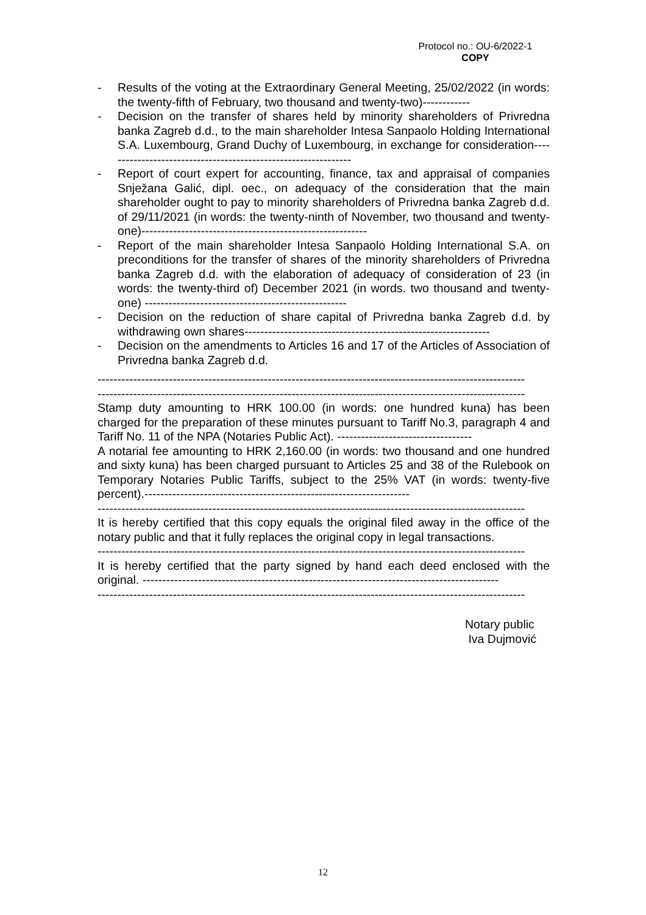Protocol no.: OU-6/2022-1
COPY
- Results of the voting at the Extraordinary General Meeting, 25/02/2022 (in words: the twenty-fifth of February, two thousand and twenty-two)------------
- Decision on the transfer of shares held by minority shareholders of Privredna banka Zagreb d.d., to the main shareholder Intesa Sanpaolo Holding International S.A. Luxembourg, Grand Duchy of Luxembourg, in exchange for consideration---------------------------------------------------------------
- Report of court expert for accounting, finance, tax and appraisal of companies Snježana Galić, dipl. oec., on adequacy of the consideration that the main shareholder ought to pay to minority shareholders of Privredna banka Zagreb d.d. of 29/11/2021 (in words: the twenty-ninth of November, two thousand and twenty-one)---------------------------------------------------------
- Report of the main shareholder Intesa Sanpaolo Holding International S.A. on preconditions for the transfer of shares of the minority shareholders of Privredna banka Zagreb d.d. with the elaboration of adequacy of consideration of 23 (in words: the twenty-third of) December 2021 (in words. two thousand and twenty-one) ---------------------------------------------------
- Decision on the reduction of share capital of Privredna banka Zagreb d.d. by withdrawing own shares--------------------------------------------------------------
- Decision on the amendments to Articles 16 and 17 of the Articles of Association of Privredna banka Zagreb d.d.
------------------------------------------------------------------------------------------------------------
------------------------------------------------------------------------------------------------------------
Stamp duty amounting to HRK 100.00 (in words: one hundred kuna) has been charged for the preparation of these minutes pursuant to Tariff No.3, paragraph 4 and Tariff No. 11 of the NPA (Notaries Public Act). ----------------------------------
A notarial fee amounting to HRK 2,160.00 (in words: two thousand and one hundred and sixty kuna) has been charged pursuant to Articles 25 and 38 of the Rulebook on Temporary Notaries Public Tariffs, subject to the 25% VAT (in words: twenty-five percent).-------------------------------------------------------------------
------------------------------------------------------------------------------------------------------------
It is hereby certified that this copy equals the original filed away in the office of the notary public and that it fully replaces the original copy in legal transactions.
------------------------------------------------------------------------------------------------------------
It is hereby certified that the party signed by hand each deed enclosed with the original. ------------------------------------------------------------------------------------------
------------------------------------------------------------------------------------------------------------
Notary public
Iva Dujmović
12